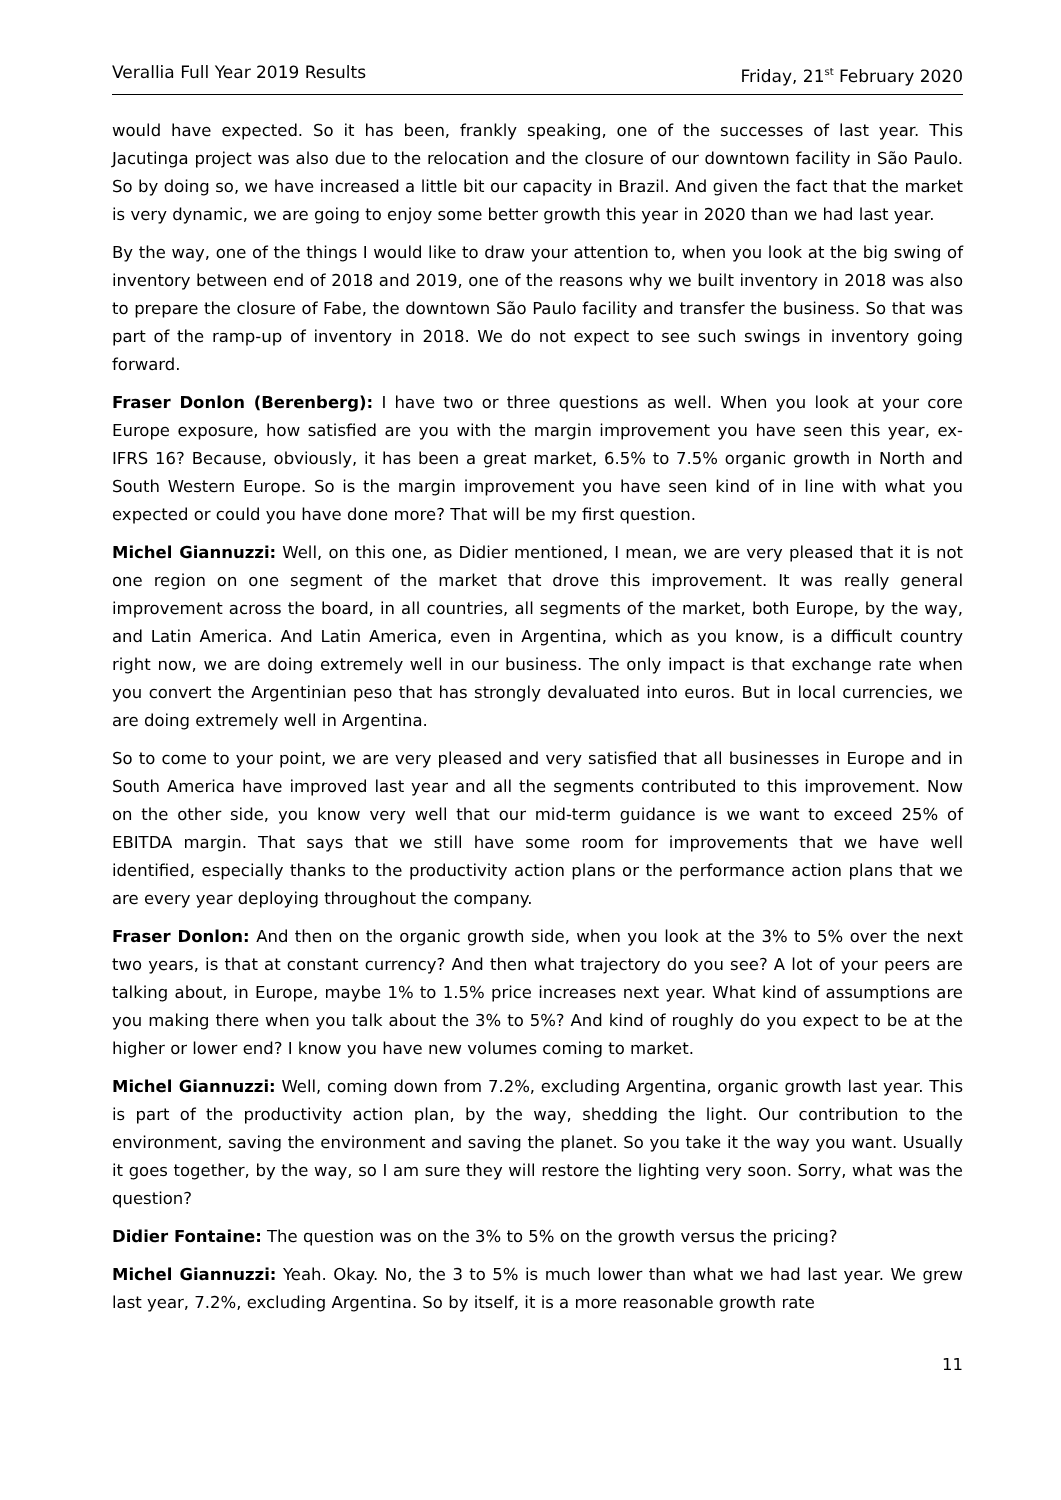Verallia Full Year 2019 Results Friday, 21<sup>st</sup> February 2020
would have expected. So it has been, frankly speaking, one of the successes of last year. This Jacutinga project was also due to the relocation and the closure of our downtown facility in São Paulo. So by doing so, we have increased a little bit our capacity in Brazil. And given the fact that the market is very dynamic, we are going to enjoy some better growth this year in 2020 than we had last year.
By the way, one of the things I would like to draw your attention to, when you look at the big swing of inventory between end of 2018 and 2019, one of the reasons why we built inventory in 2018 was also to prepare the closure of Fabe, the downtown São Paulo facility and transfer the business. So that was part of the ramp-up of inventory in 2018. We do not expect to see such swings in inventory going forward.
Fraser Donlon (Berenberg): I have two or three questions as well. When you look at your core Europe exposure, how satisfied are you with the margin improvement you have seen this year, ex-IFRS 16? Because, obviously, it has been a great market, 6.5% to 7.5% organic growth in North and South Western Europe. So is the margin improvement you have seen kind of in line with what you expected or could you have done more? That will be my first question.
Michel Giannuzzi: Well, on this one, as Didier mentioned, I mean, we are very pleased that it is not one region on one segment of the market that drove this improvement. It was really general improvement across the board, in all countries, all segments of the market, both Europe, by the way, and Latin America. And Latin America, even in Argentina, which as you know, is a difficult country right now, we are doing extremely well in our business. The only impact is that exchange rate when you convert the Argentinian peso that has strongly devaluated into euros. But in local currencies, we are doing extremely well in Argentina.
So to come to your point, we are very pleased and very satisfied that all businesses in Europe and in South America have improved last year and all the segments contributed to this improvement. Now on the other side, you know very well that our mid-term guidance is we want to exceed 25% of EBITDA margin. That says that we still have some room for improvements that we have well identified, especially thanks to the productivity action plans or the performance action plans that we are every year deploying throughout the company.
Fraser Donlon: And then on the organic growth side, when you look at the 3% to 5% over the next two years, is that at constant currency? And then what trajectory do you see? A lot of your peers are talking about, in Europe, maybe 1% to 1.5% price increases next year. What kind of assumptions are you making there when you talk about the 3% to 5%? And kind of roughly do you expect to be at the higher or lower end? I know you have new volumes coming to market.
Michel Giannuzzi: Well, coming down from 7.2%, excluding Argentina, organic growth last year. This is part of the productivity action plan, by the way, shedding the light. Our contribution to the environment, saving the environment and saving the planet. So you take it the way you want. Usually it goes together, by the way, so I am sure they will restore the lighting very soon. Sorry, what was the question?
Didier Fontaine: The question was on the 3% to 5% on the growth versus the pricing?
Michel Giannuzzi: Yeah. Okay. No, the 3 to 5% is much lower than what we had last year. We grew last year, 7.2%, excluding Argentina. So by itself, it is a more reasonable growth rate
11